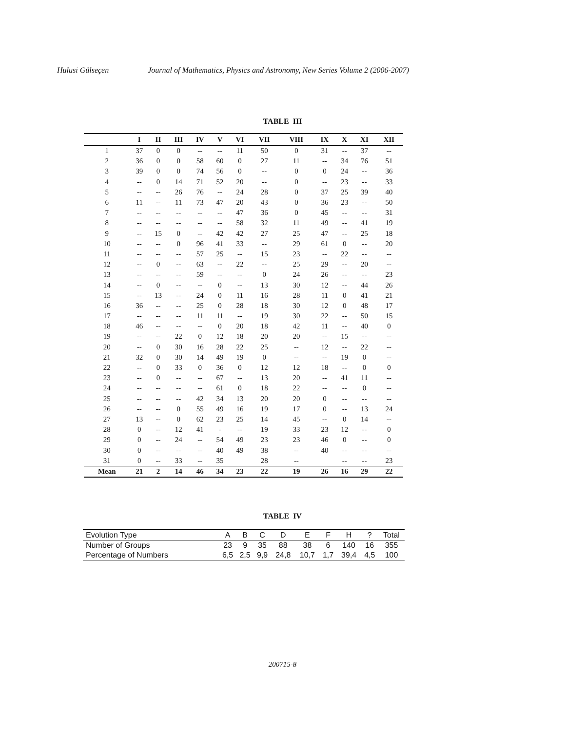Hulusi Gülseçen Journal of Mathematics, Physics and Astronomy, New Series Volume 2 (2006-2007)
TABLE III
| | I | II | III | IV | V | VI | VII | VIII | IX | X | XI | XII |
| --- | --- | --- | --- | --- | --- | --- | --- | --- | --- | --- | --- | --- |
| 1 | 37 | 0 | 0 | -- | -- | 11 | 50 | 0 | 31 | -- | 37 | -- |
| 2 | 36 | 0 | 0 | 58 | 60 | 0 | 27 | 11 | -- | 34 | 76 | 51 |
| 3 | 39 | 0 | 0 | 74 | 56 | 0 | -- | 0 | 0 | 24 | -- | 36 |
| 4 | -- | 0 | 14 | 71 | 52 | 20 | -- | 0 | -- | 23 | -- | 33 |
| 5 | -- | -- | 26 | 76 | -- | 24 | 28 | 0 | 37 | 25 | 39 | 40 |
| 6 | 11 | -- | 11 | 73 | 47 | 20 | 43 | 0 | 36 | 23 | -- | 50 |
| 7 | -- | -- | -- | -- | -- | 47 | 36 | 0 | 45 | -- | -- | 31 |
| 8 | -- | -- | -- | -- | -- | 58 | 32 | 11 | 49 | -- | 41 | 19 |
| 9 | -- | 15 | 0 | -- | 42 | 42 | 27 | 25 | 47 | -- | 25 | 18 |
| 10 | -- | -- | 0 | 96 | 41 | 33 | -- | 29 | 61 | 0 | -- | 20 |
| 11 | -- | -- | -- | 57 | 25 | -- | 15 | 23 | -- | 22 | -- | -- |
| 12 | -- | 0 | -- | 63 | -- | 22 | -- | 25 | 29 | -- | 20 | -- |
| 13 | -- | -- | -- | 59 | -- | -- | 0 | 24 | 26 | -- | -- | 23 |
| 14 | -- | 0 | -- | -- | 0 | -- | 13 | 30 | 12 | -- | 44 | 26 |
| 15 | -- | 13 | -- | 24 | 0 | 11 | 16 | 28 | 11 | 0 | 41 | 21 |
| 16 | 36 | -- | -- | 25 | 0 | 28 | 18 | 30 | 12 | 0 | 48 | 17 |
| 17 | -- | -- | -- | 11 | 11 | -- | 19 | 30 | 22 | -- | 50 | 15 |
| 18 | 46 | -- | -- | -- | 0 | 20 | 18 | 42 | 11 | -- | 40 | 0 |
| 19 | -- | -- | 22 | 0 | 12 | 18 | 20 | 20 | -- | 15 | -- | -- |
| 20 | -- | 0 | 30 | 16 | 28 | 22 | 25 | -- | 12 | -- | 22 | -- |
| 21 | 32 | 0 | 30 | 14 | 49 | 19 | 0 | -- | -- | 19 | 0 | -- |
| 22 | -- | 0 | 33 | 0 | 36 | 0 | 12 | 12 | 18 | -- | 0 | 0 |
| 23 | -- | 0 | -- | -- | 67 | -- | 13 | 20 | -- | 41 | 11 | -- |
| 24 | -- | -- | -- | -- | 61 | 0 | 18 | 22 | -- | -- | 0 | -- |
| 25 | -- | -- | -- | 42 | 34 | 13 | 20 | 20 | 0 | -- | -- | -- |
| 26 | -- | -- | 0 | 55 | 49 | 16 | 19 | 17 | 0 | -- | 13 | 24 |
| 27 | 13 | -- | 0 | 62 | 23 | 25 | 14 | 45 | -- | 0 | 14 | -- |
| 28 | 0 | -- | 12 | 41 | - | -- | 19 | 33 | 23 | 12 | -- | 0 |
| 29 | 0 | -- | 24 | -- | 54 | 49 | 23 | 23 | 46 | 0 | -- | 0 |
| 30 | 0 | -- | -- | -- | 40 | 49 | 38 | -- | 40 | -- | -- | -- |
| 31 | 0 | -- | 33 | -- | 35 | | 28 | -- | | -- | -- | 23 |
| Mean | 21 | 2 | 14 | 46 | 34 | 23 | 22 | 19 | 26 | 16 | 29 | 22 |
TABLE IV
| Evolution Type | A | B | C | D | E | F | H | ? | Total |
| --- | --- | --- | --- | --- | --- | --- | --- | --- | --- |
| Number of Groups | 23 | 9 | 35 | 88 | 38 | 6 | 140 | 16 | 355 |
| Percentage of Numbers | 6,5 | 2,5 | 9,9 | 24,8 | 10,7 | 1,7 | 39,4 | 4,5 | 100 |
200715-8